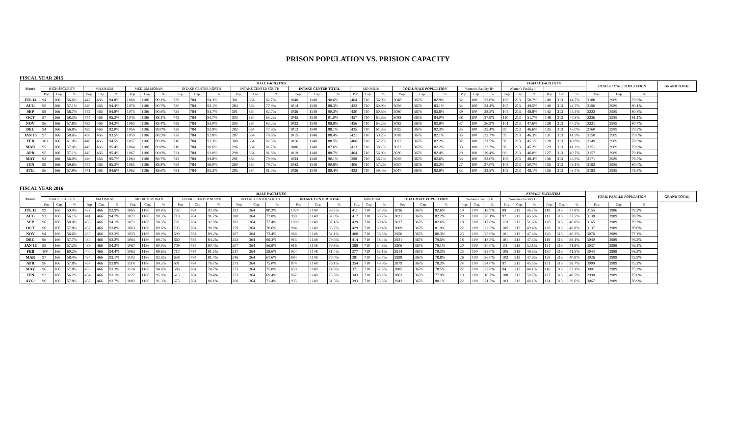PRISON POPULATION VS. PRISION CAPACITY
FISCAL YEAR 2015
| Month | MALE FACILITIES | | | | | | | | | | | | | | | | | | | | | | | | | | | FEMALE FACILITIES | | | | | | TOTAL FEMALE POPULATION | | | GRAND TOTAL |
| --- | --- | --- | --- | --- | --- | --- | --- | --- | --- | --- | --- | --- | --- | --- | --- | --- | --- | --- | --- | --- | --- | --- | --- | --- | --- | --- | --- | --- | --- | --- | --- | --- | --- | --- | --- | --- | --- |
| | HIGH SECURITY | | | MAXIMUM | | | MEDIUM MORAN | | | INTAKE CENTER NORTH | | | INTAKE CENTER SOUTH | | | INTAKE CENTER TOTAL | | | MINIMUM | | | TOTAL MALE POPULATION | | | Women's Facility II* | | | Women's Facility I | | | | | | | | | |
| | Pop. | Cap. | % | Pop. | Cap. | % | Pop. | Cap. | % | Pop. | Cap. | % | Pop. | Cap. | % | Pop. | Cap. | % | Pop. | Cap. | % | Pop. | Cap. | % | Pop. | Cap. | % | Pop. | Cap. | % | Pop. | Cap. | % | Pop. | Cap. | % | |
| JUL 14 | 94 | 166 | 56.6% | 442 | 466 | 94.8% | 1068 | 1186 | 90.1% | 739 | 784 | 94.3% | 301 | 364 | 82.7% | 1040 | 1148 | 90.6% | 404 | 710 | 56.9% | 3048 | 3676 | 82.9% | 32 | 100 | 32.0% | 108 | 213 | 50.7% | 140 | 313 | 44.7% | 3188 | 3989 | 79.9% | |
| AUG | 95 | 166 | 57.1% | 440 | 466 | 94.4% | 1076 | 1186 | 90.7% | 730 | 784 | 93.1% | 284 | 364 | 77.9% | 1014 | 1148 | 88.3% | 432 | 710 | 60.9% | 3056 | 3676 | 83.1% | 34 | 100 | 34.4% | 105 | 213 | 49.5% | 140 | 313 | 44.7% | 3196 | 3989 | 80.1% | |
| SEP | 98 | 166 | 58.7% | 442 | 466 | 94.9% | 1075 | 1186 | 90.6% | 735 | 784 | 93.7% | 301 | 364 | 82.7% | 1036 | 1148 | 90.2% | 430 | 710 | 60.5% | 3080 | 3676 | 83.8% | 39 | 100 | 38.5% | 104 | 213 | 48.8% | 142 | 313 | 45.5% | 3222 | 3989 | 80.8% | |
| OCT | 97 | 166 | 58.3% | 444 | 466 | 95.2% | 1045 | 1186 | 88.1% | 742 | 784 | 94.7% | 303 | 364 | 83.2% | 1045 | 1148 | 91.0% | 457 | 710 | 64.3% | 3088 | 3676 | 84.0% | 38 | 100 | 37.9% | 110 | 213 | 51.7% | 148 | 313 | 47.3% | 3236 | 3989 | 81.1% | |
| NOV | 96 | 166 | 57.8% | 439 | 466 | 94.2% | 1060 | 1186 | 89.4% | 729 | 784 | 93.0% | 303 | 364 | 83.2% | 1032 | 1148 | 89.9% | 456 | 710 | 64.2% | 3083 | 3676 | 83.9% | 37 | 100 | 36.9% | 101 | 213 | 47.6% | 138 | 313 | 44.2% | 3221 | 3989 | 80.7% | |
| DEC | 94 | 166 | 56.8% | 429 | 466 | 92.0% | 1056 | 1186 | 89.0% | 728 | 784 | 92.9% | 283 | 364 | 77.9% | 1012 | 1148 | 88.1% | 435 | 710 | 61.3% | 3025 | 3676 | 82.3% | 35 | 100 | 35.4% | 99 | 213 | 46.6% | 135 | 313 | 43.0% | 3160 | 3989 | 79.2% | |
| JAN 15 | 97 | 166 | 58.6% | 436 | 466 | 93.5% | 1050 | 1186 | 88.5% | 728 | 784 | 92.8% | 287 | 364 | 78.8% | 1015 | 1148 | 88.4% | 421 | 710 | 59.2% | 3018 | 3676 | 82.1% | 33 | 100 | 32.7% | 99 | 213 | 46.3% | 131 | 313 | 41.9% | 3150 | 3989 | 79.0% | |
| FEB | 101 | 166 | 61.0% | 440 | 466 | 94.5% | 1057 | 1186 | 89.1% | 716 | 784 | 91.3% | 300 | 364 | 82.5% | 1016 | 1148 | 88.5% | 406 | 710 | 57.2% | 3022 | 3676 | 82.2% | 32 | 100 | 31.5% | 96 | 213 | 45.1% | 128 | 313 | 40.8% | 3149 | 3989 | 78.9% | |
| MAR | 95 | 166 | 57.0% | 445 | 466 | 95.4% | 1064 | 1186 | 89.8% | 710 | 784 | 90.6% | 296 | 364 | 81.2% | 1006 | 1148 | 87.6% | 413 | 710 | 58.1% | 3022 | 3676 | 82.2% | 33 | 100 | 32.7% | 96 | 213 | 45.2% | 129 | 313 | 41.2% | 3151 | 3989 | 79.0% | |
| APR | 95 | 166 | 57.1% | 445 | 466 | 95.4% | 1067 | 1186 | 90.0% | 721 | 784 | 92.0% | 298 | 364 | 81.8% | 1019 | 1148 | 88.7% | 404 | 710 | 56.9% | 3030 | 3676 | 82.4% | 29 | 100 | 29.4% | 98 | 213 | 46.0% | 127 | 313 | 40.7% | 3157 | 3989 | 79.1% | |
| MAY | 93 | 166 | 56.0% | 446 | 466 | 95.7% | 1064 | 1186 | 89.7% | 743 | 784 | 94.8% | 291 | 364 | 79.9% | 1034 | 1148 | 90.1% | 398 | 710 | 56.1% | 3035 | 3676 | 82.6% | 33 | 100 | 33.0% | 103 | 213 | 48.4% | 136 | 313 | 43.5% | 3171 | 3989 | 79.5% | |
| JUN | 99 | 166 | 59.6% | 444 | 466 | 95.3% | 1065 | 1186 | 89.8% | 753 | 784 | 96.0% | 290 | 364 | 79.7% | 1043 | 1148 | 90.9% | 406 | 710 | 57.2% | 3057 | 3676 | 83.2% | 27 | 100 | 27.0% | 108 | 213 | 50.7% | 135 | 313 | 43.1% | 3192 | 3989 | 80.0% | |
| AVG: | 96 | 166 | 57.9% | 441 | 466 | 94.6% | 1062 | 1186 | 89.6% | 731 | 784 | 93.3% | 295 | 364 | 81.0% | 1026 | 1148 | 89.4% | 422 | 710 | 59.4% | 3047 | 3676 | 82.9% | 33 | 100 | 33.5% | 102 | 213 | 48.1% | 136 | 313 | 43.4% | 3183 | 3989 | 79.8% | |
FISCAL YEAR 2016
| Month | MALE FACILITIES | | | | | | | | | | | | | | | | | | | | | | | | | | | FEMALE FACILITIES | | | | | | TOTAL FEMALE POPULATION | | | GRAND TOTAL |
| --- | --- | --- | --- | --- | --- | --- | --- | --- | --- | --- | --- | --- | --- | --- | --- | --- | --- | --- | --- | --- | --- | --- | --- | --- | --- | --- | --- | --- | --- | --- | --- | --- | --- | --- | --- | --- | --- |
| | HIGH SECURITY | | | MAXIMUM | | | MEDIUM MORAN | | | INTAKE CENTER NORTH | | | INTAKE CENTER SOUTH | | | INTAKE CENTER TOTAL | | | MINIMUM | | | TOTAL MALE POPULATION | | | Women's Facility II | | | Women's Facility I | | | | | | | | | |
| | Pop. | Cap. | % | Pop. | Cap. | % | Pop. | Cap. | % | Pop. | Cap. | % | Pop. | Cap. | % | Pop. | Cap. | % | Pop. | Cap. | % | Pop. | Cap. | % | Pop. | Cap. | % | Pop. | Cap. | % | Pop. | Cap. | % | Pop. | Cap. | % | |
| JUL 15 | 99 | 166 | 59.4% | 437 | 466 | 93.9% | 1065 | 1186 | 89.8% | 732 | 784 | 93.4% | 292 | 364 | 80.3% | 1024 | 1148 | 89.2% | 411 | 710 | 57.9% | 3036 | 3676 | 82.6% | 19 | 100 | 18.9% | 99 | 213 | 46.7% | 118 | 313 | 37.8% | 3155 | 3986 | 79.2% | |
| AUG | 93 | 166 | 56.1% | 441 | 466 | 94.7% | 1071 | 1186 | 90.3% | 719 | 784 | 91.7% | 280 | 364 | 77.0% | 999 | 1148 | 87.0% | 417 | 710 | 58.7% | 3021 | 3676 | 82.2% | 20 | 100 | 20.1% | 97 | 213 | 45.6% | 117 | 313 | 37.5% | 3138 | 3989 | 78.7% | |
| SEP | 96 | 166 | 58.0% | 438 | 466 | 94.1% | 1071 | 1186 | 90.3% | 721 | 784 | 92.0% | 282 | 364 | 77.4% | 1003 | 1148 | 87.4% | 429 | 710 | 60.4% | 3037 | 3676 | 82.6% | 18 | 100 | 17.8% | 110 | 213 | 51.6% | 128 | 313 | 40.8% | 3165 | 3989 | 79.3% | |
| OCT | 96 | 166 | 57.8% | 437 | 466 | 93.8% | 1063 | 1186 | 89.6% | 705 | 784 | 90.0% | 279 | 364 | 76.6% | 984 | 1148 | 85.7% | 429 | 710 | 60.4% | 3009 | 3676 | 81.9% | 22 | 100 | 22.5% | 105 | 213 | 49.4% | 128 | 313 | 40.8% | 3137 | 3989 | 78.6% | |
| NOV | 94 | 166 | 56.6% | 435 | 466 | 93.3% | 1055 | 1186 | 89.0% | 699 | 784 | 89.2% | 267 | 364 | 73.4% | 966 | 1148 | 84.1% | 400 | 710 | 56.3% | 2950 | 3676 | 80.3% | 25 | 100 | 25.0% | 101 | 213 | 47.4% | 126 | 313 | 40.3% | 3076 | 3989 | 77.1% | |
| DEC | 96 | 166 | 57.7% | 434 | 466 | 93.2% | 1064 | 1186 | 89.7% | 660 | 784 | 84.2% | 252 | 364 | 69.3% | 913 | 1148 | 79.5% | 414 | 710 | 58.4% | 2921 | 3676 | 79.5% | 18 | 100 | 18.5% | 101 | 213 | 47.3% | 119 | 313 | 38.1% | 3040 | 3989 | 76.2% | |
| JAN 16 | 95 | 166 | 57.2% | 439 | 466 | 94.2% | 1067 | 1186 | 90.0% | 709 | 784 | 90.4% | 207 | 364 | 56.9% | 916 | 1148 | 79.8% | 389 | 710 | 54.8% | 2906 | 3676 | 79.1% | 20 | 100 | 20.0% | 111 | 213 | 52.1% | 131 | 313 | 41.9% | 3037 | 3989 | 76.1% | |
| FEB | 100 | 166 | 60.2% | 440 | 466 | 94.4% | 1063 | 1186 | 89.6% | 717 | 784 | 91.5% | 217 | 364 | 59.6% | 934 | 1148 | 81.4% | 377 | 710 | 53.1% | 2914 | 3676 | 79.3% | 25 | 100 | 25.0% | 105 | 213 | 49.3% | 130 | 313 | 41.5% | 3044 | 3989 | 76.3% | |
| MAR | 97 | 166 | 58.4% | 434 | 466 | 93.1% | 1102 | 1186 | 92.9% | 638 | 784 | 81.4% | 246 | 364 | 67.6% | 884 | 1148 | 77.0% | 381 | 710 | 53.7% | 2898 | 3676 | 78.8% | 26 | 100 | 26.0% | 102 | 213 | 47.9% | 128 | 313 | 40.9% | 3026 | 3989 | 75.9% | |
| APR | 96 | 166 | 57.8% | 437 | 466 | 93.8% | 1118 | 1186 | 94.3% | 601 | 784 | 76.7% | 273 | 364 | 75.0% | 874 | 1148 | 76.1% | 354 | 710 | 49.9% | 2879 | 3676 | 78.3% | 24 | 100 | 24.0% | 97 | 213 | 45.5% | 121 | 313 | 38.7% | 3000 | 3989 | 75.2% | |
| MAY | 96 | 166 | 57.8% | 435 | 466 | 93.3% | 1124 | 1186 | 94.8% | 586 | 784 | 74.7% | 273 | 364 | 75.0% | 859 | 1148 | 74.8% | 371 | 710 | 52.3% | 2885 | 3676 | 78.5% | 22 | 100 | 22.0% | 94 | 213 | 44.1% | 116 | 313 | 37.1% | 3001 | 3989 | 75.2% | |
| JUN | 93 | 166 | 56.2% | 434 | 466 | 93.1% | 1127 | 1186 | 95.0% | 615 | 784 | 78.4% | 253 | 364 | 69.4% | 867 | 1148 | 75.5% | 343 | 710 | 48.2% | 2863 | 3678 | 77.9% | 19 | 100 | 18.7% | 108 | 213 | 50.7% | 127 | 313 | 40.5% | 2990 | 3989 | 75.0% | |
| AVG: | 96 | 166 | 57.8% | 437 | 466 | 93.7% | 1082 | 1186 | 91.3% | 675 | 784 | 86.1% | 260 | 364 | 71.4% | 935 | 1148 | 81.5% | 393 | 710 | 55.3% | 2943 | 3676 | 80.1% | 22 | 100 | 21.5% | 103 | 213 | 48.1% | 124 | 313 | 39.6% | 3067 | 3989 | 76.9% | |